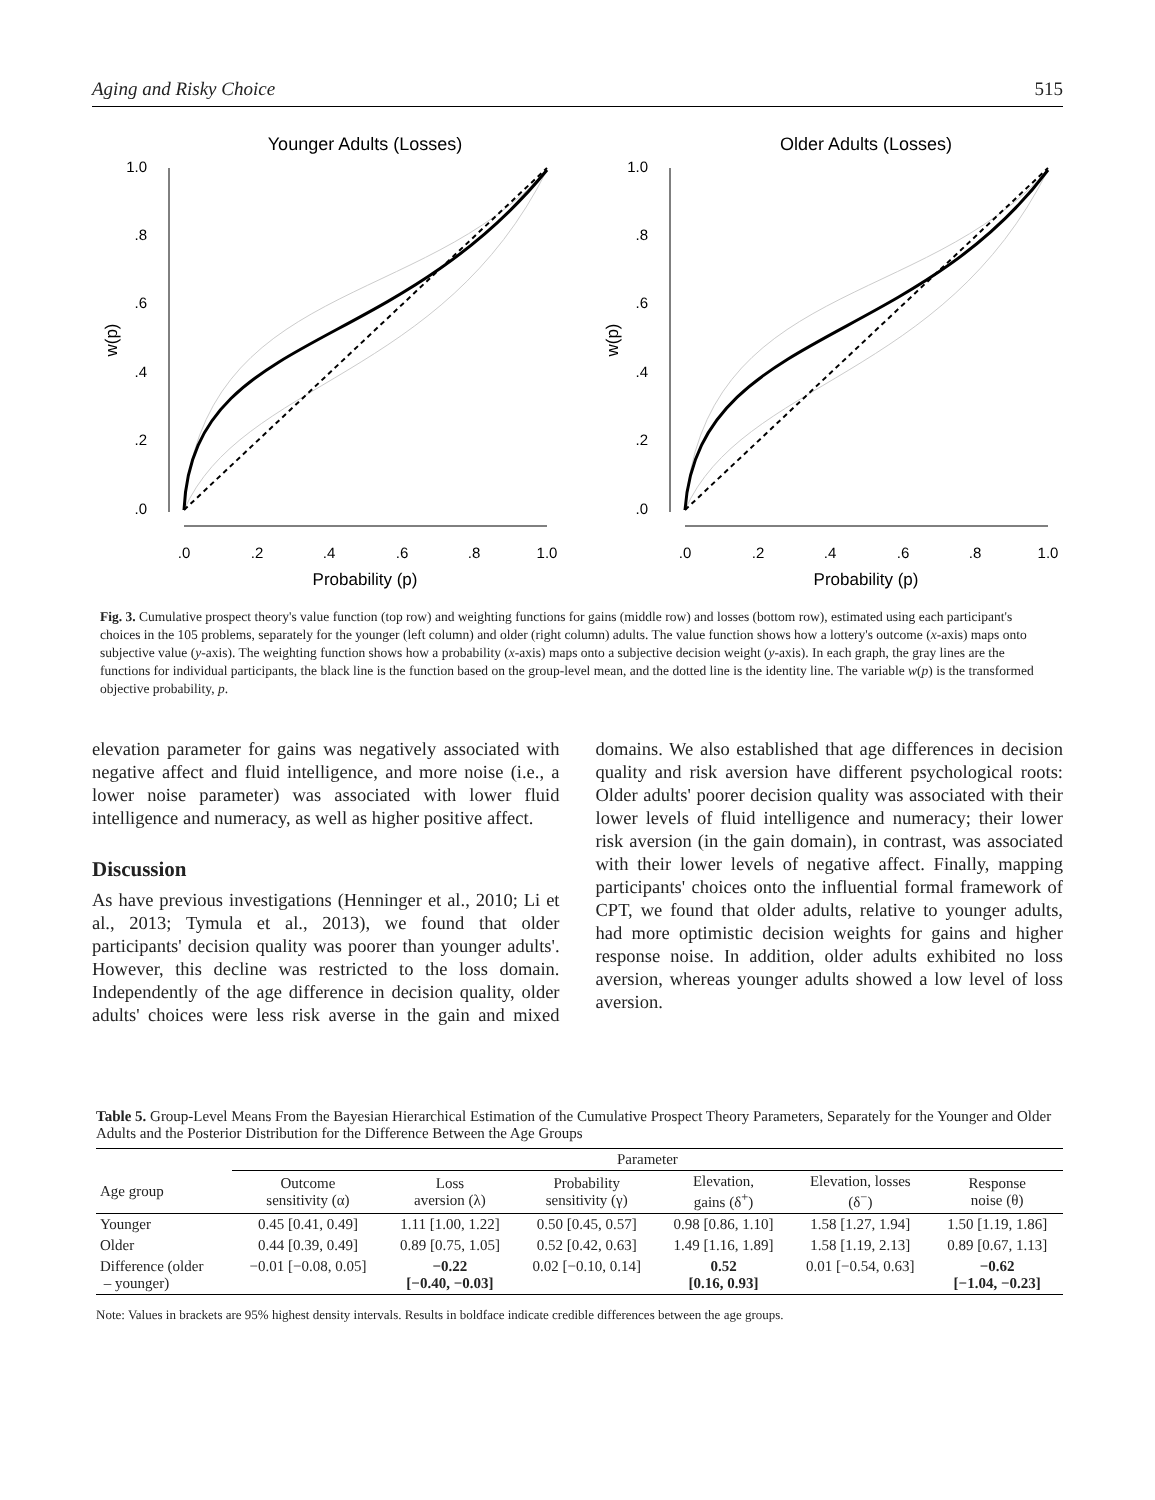Aging and Risky Choice 515
Younger Adults (Losses)
1.0
.8
.6
.4
.2
.0
.0
.2
.4
.6
.8
1.0
Probability (p)
w(p)
Older Adults (Losses)
1.0
.8
.6
.4
.2
.0
.0
.2
.4
.6
.8
1.0
Probability (p)
w(p)
Fig. 3. Cumulative prospect theory's value function (top row) and weighting functions for gains (middle row) and losses (bottom row), estimated using each participant's choices in the 105 problems, separately for the younger (left column) and older (right column) adults. The value function shows how a lottery's outcome (x-axis) maps onto subjective value (y-axis). The weighting function shows how a probability (x-axis) maps onto a subjective decision weight (y-axis). In each graph, the gray lines are the functions for individual participants, the black line is the function based on the group-level mean, and the dotted line is the identity line. The variable w(p) is the transformed objective probability, p.
elevation parameter for gains was negatively associated with negative affect and fluid intelligence, and more noise (i.e., a lower noise parameter) was associated with lower fluid intelligence and numeracy, as well as higher positive affect.
Discussion
As have previous investigations (Henninger et al., 2010; Li et al., 2013; Tymula et al., 2013), we found that older participants' decision quality was poorer than younger adults'. However, this decline was restricted to the loss domain. Independently of the age difference in decision quality, older adults' choices were less risk averse in the gain and mixed domains. We also established that age differences in decision quality and risk aversion have different psychological roots: Older adults' poorer decision quality was associated with their lower levels of fluid intelligence and numeracy; their lower risk aversion (in the gain domain), in contrast, was associated with their lower levels of negative affect. Finally, mapping participants' choices onto the influential formal framework of CPT, we found that older adults, relative to younger adults, had more optimistic decision weights for gains and higher response noise. In addition, older adults exhibited no loss aversion, whereas younger adults showed a low level of loss aversion.
Table 5. Group-Level Means From the Bayesian Hierarchical Estimation of the Cumulative Prospect Theory Parameters, Separately for the Younger and Older Adults and the Posterior Distribution for the Difference Between the Age Groups
| | Parameter | | | | | |
| --- | --- | --- | --- | --- | --- | --- |
| Age group | Outcome sensitivity (α) | Loss aversion (λ) | Probability sensitivity (γ) | Elevation, gains (δ<sup>+</sup>) | Elevation, losses (δ<sup>−</sup>) | Response noise (θ) |
| Younger | 0.45 [0.41, 0.49] | 1.11 [1.00, 1.22] | 0.50 [0.45, 0.57] | 0.98 [0.86, 1.10] | 1.58 [1.27, 1.94] | 1.50 [1.19, 1.86] |
| Older | 0.44 [0.39, 0.49] | 0.89 [0.75, 1.05] | 0.52 [0.42, 0.63] | 1.49 [1.16, 1.89] | 1.58 [1.19, 2.13] | 0.89 [0.67, 1.13] |
| Difference (older – younger) | −0.01 [−0.08, 0.05] | −0.22 [−0.40, −0.03] | 0.02 [−0.10, 0.14] | 0.52 [0.16, 0.93] | 0.01 [−0.54, 0.63] | −0.62 [−1.04, −0.23] |
Note: Values in brackets are 95% highest density intervals. Results in boldface indicate credible differences between the age groups.